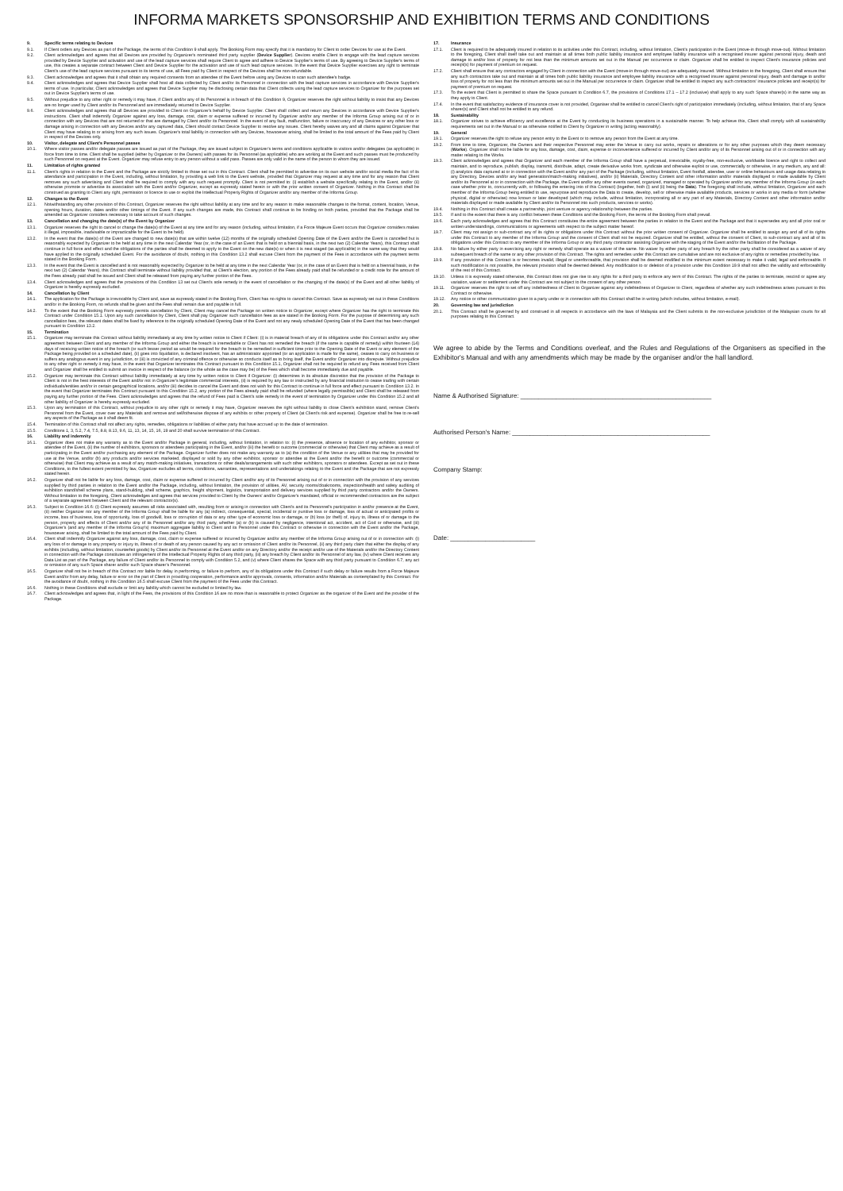INFORMA MARKETS SPONSORSHIP AND EXHIBITION TERMS AND CONDITIONS
9. Specific terms relating to Devices
9.1. If Client orders any Devices as part of the Package, the terms of this Condition 9 shall apply. The Booking Form may specify that it is mandatory for Client to order Devices for use at the Event.
9.2. Client acknowledges and agrees that all Devices are provided by Organizer's nominated third party supplier (Device Supplier). Devices enable Client to engage with the lead capture services provided by Device Supplier and activation and use of the lead capture services shall require Client to agree and adhere to Device Supplier's terms of use. By agreeing to Device Supplier's terms of use, this creates a separate contract between Client and Device Supplier for the activation and use of such lead capture services. In the event that Device Supplier exercises any right to terminate Client's use of the lead capture services pursuant to its terms of use, all Fees paid by Client in respect of the Devices shall be non-refundable.
9.3. Client acknowledges and agrees that it shall obtain any required consents from an attendee of the Event before using any Devices to scan such attendee's badge.
9.4. Client acknowledges and agrees that Device Supplier shall host all data collected by Client and/or its Personnel in connection with the lead capture services in accordance with Device Supplier's terms of use. In particular, Client acknowledges and agrees that Device Supplier may be disclosing certain data that Client collects using the lead capture services to Organizer for the purposes set out in Device Supplier's terms of use.
9.5. Without prejudice to any other right or remedy it may have, if Client and/or any of its Personnel is in breach of this Condition 9, Organizer reserves the right without liability to insist that any Devices are no longer used by Client and/or its Personnel and are immediately returned to Device Supplier.
9.6. Client acknowledges and agrees that all Devices are provided to Client on Organizer's behalf by Device Supplier. Client shall collect and return any Devices in accordance with Device Supplier's instructions. Client shall indemnify Organizer against any loss, damage, cost, claim or expense suffered or incurred by Organizer and/or any member of the Informa Group arising out of or in connection with any Devices that are not returned or that are damaged by Client and/or its Personnel. In the event of any fault, malfunction, failure or inaccuracy of any Devices or any other loss or damage arising in connection with any Devices and/or any captured data, Client should contact Device Supplier to resolve any issues. Client hereby waives any and all claims against Organizer that Client may have relating to or arising from any such issues. Organizer's total liability in connection with any Devices, howsoever arising, shall be limited to the total amount of the Fees paid by Client in respect of the Devices only.
10. Visitor, delegate and Client's Personnel passes
10.1. Where visitor passes and/or delegate passes are issued as part of the Package, they are issued subject to Organizer's terms and conditions applicable to visitors and/or delegates (as applicable) in force from time to time. Client shall be supplied (either by Organizer or the Owners) with passes for its Personnel (as applicable) who are working at the Event and such passes must be produced by such Personnel on request at the Event. Organizer may refuse entry to any person without a valid pass. Passes are only valid in the name of the person to whom they are issued.
11. Limitation of rights granted
11.1. Client's rights in relation to the Event and the Package are strictly limited to those set out in this Contract. Client shall be permitted to advertise on its own website and/or social media the fact of its attendance and participation in the Event, including, without limitation, by providing a web link to the Event website, provided that Organizer may request at any time and for any reason that Client removes any such advertising and Client shall be required to comply with any such request promptly. Client is not permitted to: (i) establish a website specifically relating to the Event, and/or (ii) otherwise promote or advertise its association with the Event and/or Organizer, except as expressly stated herein or with the prior written consent of Organizer. Nothing in this Contract shall be construed as granting to Client any right, permission or licence to use or exploit the Intellectual Property Rights of Organizer and/or any member of the Informa Group.
12. Changes to the Event
12.1. Notwithstanding any other provision of this Contract, Organizer reserves the right without liability at any time and for any reason to make reasonable changes to the format, content, location, Venue, opening hours, duration, dates and/or other timings of the Event. If any such changes are made, this Contract shall continue to be binding on both parties, provided that the Package shall be amended as Organizer considers necessary to take account of such changes.
13. Cancellation and changing the date(s) of the Event by Organizer
13.1. Organizer reserves the right to cancel or change the date(s) of the Event at any time and for any reason (including, without limitation, if a Force Majeure Event occurs that Organizer considers makes it illegal, impossible, inadvisable or impracticable for the Event to be held).
13.2. In the event that the date(s) of the Event are changed to new date(s) that are within twelve (12) months of the originally scheduled Opening Date of the Event and/or the Event is cancelled but is reasonably expected by Organizer to be held at any time in the next Calendar Year (or, in the case of an Event that is held on a biennial basis, in the next two (2) Calendar Years), this Contract shall continue in full force and effect and the obligations of the parties shall be deemed to apply to the Event on the new date(s) or when it is next staged (as applicable) in the same way that they would have applied to the originally scheduled Event. For the avoidance of doubt, nothing in this Condition 13.2 shall excuse Client from the payment of the Fees in accordance with the payment terms stated in the Booking Form.
13.3. In the event that the Event is cancelled and is not reasonably expected by Organizer to be held at any time in the next Calendar Year (or, in the case of an Event that is held on a biennial basis, in the next two (2) Calendar Years), this Contract shall terminate without liability provided that, at Client's election, any portion of the Fees already paid shall be refunded or a credit note for the amount of the Fees already paid shall be issued and Client shall be released from paying any further portion of the Fees.
13.4. Client acknowledges and agrees that the provisions of this Condition 13 set out Client's sole remedy in the event of cancellation or the changing of the date(s) of the Event and all other liability of Organizer is hereby expressly excluded.
14. Cancellation by Client
14.1. The application for the Package is irrevocable by Client and, save as expressly stated in the Booking Form, Client has no rights to cancel this Contract. Save as expressly set out in these Conditions and/or in the Booking Form, no refunds shall be given and the Fees shall remain due and payable in full.
14.2. To the extent that the Booking Form expressly permits cancellation by Client, Client may cancel the Package on written notice to Organizer, except where Organizer has the right to terminate this Contract under Condition 15.1. Upon any such cancellation by Client, Client shall pay Organizer such cancellation fees as are stated in the Booking Form. For the purpose of determining any such cancellation fees, the relevant dates shall be fixed by reference to the originally scheduled Opening Date of the Event and not any newly scheduled Opening Date of the Event that has been changed pursuant to Condition 13.2.
15. Termination
15.1. Organizer may terminate this Contract without liability immediately at any time by written notice to Client if Client: (i) is in material breach of any of its obligations under this Contract and/or any other agreement between Client and any member of the Informa Group and either the breach is irremediable or Client has not remedied the breach (if the same is capable of remedy) within fourteen (14) days of receiving written notice of the breach (or such lesser period as would be required for the breach to be remedied in sufficient time prior to the Opening Date of the Event or any element of the Package being provided on a scheduled date), (ii) goes into liquidation, is declared insolvent, has an administrator appointed (or an application is made for the same), ceases to carry on business or suffers any analogous event in any jurisdiction, or (iii) is convicted of any criminal offence or otherwise so conducts itself as to bring itself, the Event and/or Organizer into disrepute. Without prejudice to any other right or remedy it may have, in the event that Organizer terminates this Contract pursuant to this Condition 15.1, Organizer shall not be required to refund any Fees received from Client and Organizer shall be entitled to submit an invoice in respect of the balance (or the whole as the case may be) of the Fees which shall become immediately due and payable.
15.2. Organizer may terminate this Contract without liability immediately at any time by written notice to Client if Organizer: (i) determines in its absolute discretion that the provision of the Package to Client is not in the best interests of the Event and/or not in Organizer's legitimate commercial interests, (ii) is required by any law or instructed by any financial institution to cease trading with certain individuals/entities and/or in certain geographical locations, and/or (iii) decides to cancel the Event and does not wish for this Contract to continue in full force and effect pursuant to Condition 13.2. In the event that Organizer terminates this Contract pursuant to this Condition 15.2, any portion of the Fees already paid shall be refunded (where legally permissible) and Client shall be released from paying any further portion of the Fees. Client acknowledges and agrees that the refund of Fees paid is Client's sole remedy in the event of termination by Organizer under this Condition 15.2 and all other liability of Organizer is hereby expressly excluded.
15.3. Upon any termination of this Contract, without prejudice to any other right or remedy it may have, Organizer reserves the right without liability to close Client's exhibition stand, remove Client's Personnel from the Event, cover over any Materials and remove and sell/otherwise dispose of any exhibits or other property of Client (at Client's risk and expense). Organizer shall be free to re-sell any aspects of the Package as it shall deem fit.
15.4. Termination of this Contract shall not affect any rights, remedies, obligations or liabilities of either party that have accrued up to the date of termination.
15.5. Conditions 1, 3, 5.2, 7.4, 7.5, 8.8, 8.13, 9.6, 11, 13, 14, 15, 16, 19 and 20 shall survive termination of this Contract.
16. Liability and indemnity
16.1. Organizer does not make any warranty as to the Event and/or Package in general, including, without limitation, in relation to: (i) the presence, absence or location of any exhibitor, sponsor or attendee of the Event, (ii) the number of exhibitors, sponsors or attendees participating in the Event, and/or (iii) the benefit or outcome (commercial or otherwise) that Client may achieve as a result of participating in the Event and/or purchasing any element of the Package. Organizer further does not make any warranty as to (a) the condition of the Venue or any utilities that may be provided for use at the Venue, and/or (b) any products and/or services marketed, displayed or sold by any other exhibitor, sponsor or attendee at the Event and/or the benefit or outcome (commercial or otherwise) that Client may achieve as a result of any match-making initiatives, transactions or other deals/arrangements with such other exhibitors, sponsors or attendees. Except as set out in these Conditions, to the fullest extent permitted by law, Organizer excludes all terms, conditions, warranties, representations and undertakings relating to the Event and the Package that are not expressly stated herein.
16.2. Organizer shall not be liable for any loss, damage, cost, claim or expense suffered or incurred by Client and/or any of its Personnel arising out of or in connection with the provision of any services supplied by third parties in relation to the Event and/or the Package, including, without limitation, the provision of utilities, AV, security rooms/cloakrooms, inspection/health and safety auditing of exhibition stand/shell scheme plans, stand-building, shell scheme, graphics, freight shipment, logistics, transportation and delivery services supplied by third party contractors and/or the Owners. Without limitation to the foregoing, Client acknowledges and agrees that services provided to Client by the Owners' and/or Organizer's mandated, official or recommended contractors are the subject of a separate agreement between Client and the relevant contractor(s).
16.3. Subject to Condition 16.6: (i) Client expressly assumes all risks associated with, resulting from or arising in connection with Client's and its Personnel's participation in and/or presence at the Event, (ii) neither Organizer nor any member of the Informa Group shall be liable for any (a) indirect, consequential, special, incidental or punitive loss or damage, loss of actual or anticipated profits or income, loss of business, loss of opportunity, loss of goodwill, loss or corruption of data or any other type of economic loss or damage, or (b) loss (or theft) of, injury to, illness of or damage to the person, property and effects of Client and/or any of its Personnel and/or any third party, whether (a) or (b) is caused by negligence, intentional act, accident, act of God or otherwise, and (iii) Organizer's (and any member of the Informa Group's) maximum aggregate liability to Client and its Personnel under this Contract or otherwise in connection with the Event and/or the Package, howsoever arising, shall be limited to the total amount of the Fees paid by Client.
16.4. Client shall indemnify Organizer against any loss, damage, cost, claim or expense suffered or incurred by Organizer and/or any member of the Informa Group arising out of or in connection with: (i) any loss of or damage to any property or injury to, illness of or death of any person caused by any act or omission of Client and/or its Personnel, (ii) any third party claim that either the display of any exhibits (including, without limitation, counterfeit goods) by Client and/or its Personnel at the Event and/or on any Directory and/or the receipt and/or use of the Materials and/or the Directory Content in connection with the Package constitutes an infringement of the Intellectual Property Rights of any third party, (iii) any breach by Client and/or its Personnel of any law, (iv) where Client receives any Data List as part of the Package, any failure of Client and/or its Personnel to comply with Condition 5.2, and (v) where Client shares the Space with any third party pursuant to Condition 6.7, any act or omission of any such Space sharer and/or such Space sharer's Personnel.
16.5. Organizer shall not be in breach of this Contract nor liable for delay in performing, or failure to perform, any of its obligations under this Contract if such delay or failure results from a Force Majeure Event and/or from any delay, failure or error on the part of Client in providing cooperation, performance and/or approvals, consents, information and/or Materials as contemplated by this Contract. For the avoidance of doubt, nothing in this Condition 16.5 shall excuse Client from the payment of the Fees under this Contract.
16.6. Nothing in these Conditions shall exclude or limit any liability which cannot be excluded or limited by law.
16.7. Client acknowledges and agrees that, in light of the Fees, the provisions of this Condition 16 are no more than is reasonable to protect Organizer as the organizer of the Event and the provider of the Package.
17. Insurance
17.1. Client is required to be adequately insured in relation to its activities under this Contract, including, without limitation, Client's participation in the Event (move-in through move-out). Without limitation to the foregoing, Client shall itself take out and maintain at all times both public liability insurance and employee liability insurance with a recognised insurer against personal injury, death and damage to and/or loss of property for not less than the minimum amounts set out in the Manual per occurrence or claim. Organizer shall be entitled to inspect Client's insurance policies and receipt(s) for payment of premium on request.
17.2. Client shall ensure that any contractors engaged by Client in connection with the Event (move-in through move-out) are adequately insured. Without limitation to the foregoing, Client shall ensure that any such contractors take out and maintain at all times both public liability insurance and employee liability insurance with a recognised insurer against personal injury, death and damage to and/or loss of property for not less than the minimum amounts set out in the Manual per occurrence or claim. Organizer shall be entitled to inspect any such contractors' insurance policies and receipt(s) for payment of premium on request.
17.3. To the extent that Client is permitted to share the Space pursuant to Condition 6.7, the provisions of Conditions 17.1 – 17.2 (inclusive) shall apply to any such Space sharer(s) in the same way as they apply to Client.
17.4. In the event that satisfactory evidence of insurance cover is not provided, Organiser shall be entitled to cancel Client's right of participation immediately (including, without limitation, that of any Space sharer(s) and Client shall not be entitled to any refund.
18. Sustainability
18.1. Organizer strives to achieve efficiency and excellence at the Event by conducting its business operations in a sustainable manner. To help achieve this, Client shall comply with all sustainability requirements set out in the Manual or as otherwise notified to Client by Organizer in writing (acting reasonably).
19. General
19.1. Organizer reserves the right to refuse any person entry to the Event or to remove any person from the Event at any time.
19.2. From time to time, Organizer, the Owners and their respective Personnel may enter the Venue to carry out works, repairs or alterations or for any other purposes which they deem necessary (Works). Organizer shall not be liable for any loss, damage, cost, claim, expense or inconvenience suffered or incurred by Client and/or any of its Personnel arising out of or in connection with any matter relating to the Works.
19.3. Client acknowledges and agrees that Organizer and each member of the Informa Group shall have a perpetual, irrevocable, royalty-free, non-exclusive, worldwide licence and right to collect and maintain, and to reproduce, publish, display, transmit, distribute, adapt, create derivative works from, syndicate and otherwise exploit or use, commercially or otherwise, in any medium, any and all: (i) analytics data captured at or in connection with the Event and/or any part of the Package (including, without limitation, Event footfall, attendee, user or online behaviours and usage data relating to any Directory, Devices and/or any lead generation/match-making initiatives), and/or (ii) Materials, Directory Content and other information and/or materials displayed or made available by Client and/or its Personnel at or in connection with the Package, the Event and/or any other events owned, organized, managed or operated by Organizer and/or any member of the Informa Group (in each case whether prior to, concurrently with, or following the entering into of this Contract) (together, both (i) and (ii) being the Data). The foregoing shall include, without limitation, Organizer and each member of the Informa Group being entitled to use, repurpose and reproduce the Data to create, develop, sell or otherwise make available products, services or works in any media or form (whether physical, digital or otherwise) now known or later developed (which may include, without limitation, incorporating all or any part of any Materials, Directory Content and other information and/or materials displayed or made available by Client and/or its Personnel into such products, services or works).
19.4. Nothing in this Contract shall create a partnership, joint venture or agency relationship between the parties.
19.5. If and to the extent that there is any conflict between these Conditions and the Booking Form, the terms of the Booking Form shall prevail.
19.6. Each party acknowledges and agrees that this Contract constitutes the entire agreement between the parties in relation to the Event and the Package and that it supersedes any and all prior oral or written understandings, communications or agreements with respect to the subject matter hereof.
19.7. Client may not assign or sub-contract any of its rights or obligations under this Contract without the prior written consent of Organizer. Organizer shall be entitled to assign any and all of its rights under this Contract to any member of the Informa Group and the consent of Client shall not be required. Organizer shall be entitled, without the consent of Client, to sub-contract any and all of its obligations under this Contract to any member of the Informa Group or any third party contractor assisting Organizer with the staging of the Event and/or the facilitation of the Package.
19.8. No failure by either party in exercising any right or remedy shall operate as a waiver of the same. No waiver by either party of any breach by the other party shall be considered as a waiver of any subsequent breach of the same or any other provision of this Contract. The rights and remedies under this Contract are cumulative and are not exclusive of any rights or remedies provided by law.
19.9. If any provision of this Contract is or becomes invalid, illegal or unenforceable, that provision shall be deemed modified to the minimum extent necessary to make it valid, legal and enforceable. If such modification is not possible, the relevant provision shall be deemed deleted. Any modification to or deletion of a provision under this Condition 19.9 shall not affect the validity and enforceability of the rest of this Contract.
19.10. Unless it is expressly stated otherwise, this Contract does not give rise to any rights for a third party to enforce any term of this Contract. The rights of the parties to terminate, rescind or agree any variation, waiver or settlement under this Contract are not subject to the consent of any other person.
19.11. Organizer reserves the right to set off any indebtedness of Client to Organizer against any indebtedness of Organizer to Client, regardless of whether any such indebtedness arises pursuant to this Contract or otherwise.
19.12. Any notice or other communication given to a party under or in connection with this Contract shall be in writing (which includes, without limitation, e-mail).
20. Governing law and jurisdiction
20.1. This Contract shall be governed by and construed in all respects in accordance with the laws of Malaysia and the Client submits to the non-exclusive jurisdiction of the Malaysian courts for all purposes relating to this Contract.
We agree to abide by the Terms and Conditions overleaf, and the Rules and Regulations of the Organisers as specified in the Exhibitor's Manual and with any amendments which may be made by the organiser and/or the hall landlord.
Name & Authorised Signature: ______________________________________________________
Authorised Person's Name: ________________________________________________________
Company Stamp:
Date: ________________________